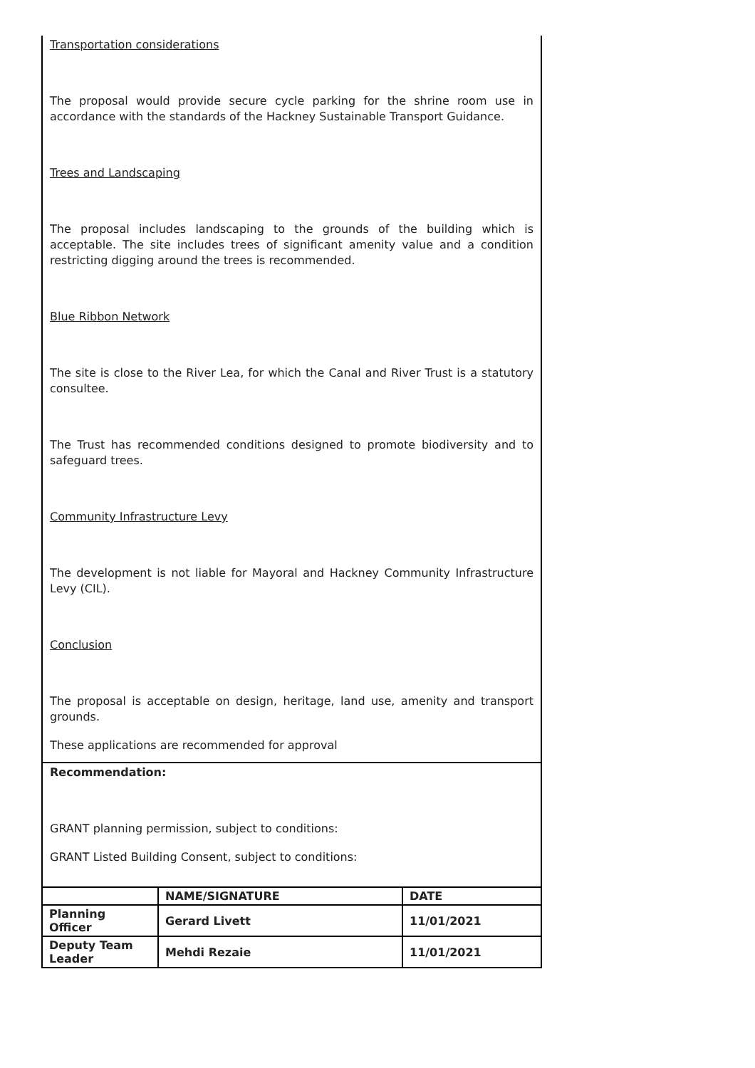Transportation considerations
The proposal would provide secure cycle parking for the shrine room use in accordance with the standards of the Hackney Sustainable Transport Guidance.
Trees and Landscaping
The proposal includes landscaping to the grounds of the building which is acceptable. The site includes trees of significant amenity value and a condition restricting digging around the trees is recommended.
Blue Ribbon Network
The site is close to the River Lea, for which the Canal and River Trust is a statutory consultee.
The Trust has recommended conditions designed to promote biodiversity and to safeguard trees.
Community Infrastructure Levy
The development is not liable for Mayoral and Hackney Community Infrastructure Levy (CIL).
Conclusion
The proposal is acceptable on design, heritage, land use, amenity and transport grounds.
These applications are recommended for approval
Recommendation:
GRANT planning permission, subject to conditions:
GRANT Listed Building Consent, subject to conditions:
| | NAME/SIGNATURE | DATE |
| --- | --- | --- |
| Planning Officer | Gerard Livett | 11/01/2021 |
| Deputy Team Leader | Mehdi Rezaie | 11/01/2021 |